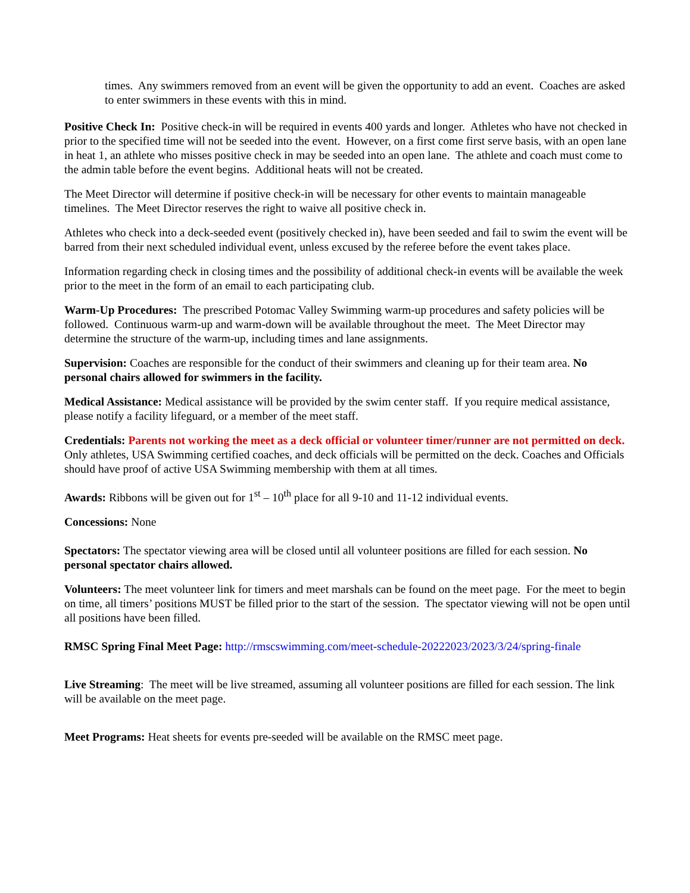times. Any swimmers removed from an event will be given the opportunity to add an event. Coaches are asked to enter swimmers in these events with this in mind.
Positive Check In: Positive check-in will be required in events 400 yards and longer. Athletes who have not checked in prior to the specified time will not be seeded into the event. However, on a first come first serve basis, with an open lane in heat 1, an athlete who misses positive check in may be seeded into an open lane. The athlete and coach must come to the admin table before the event begins. Additional heats will not be created.
The Meet Director will determine if positive check-in will be necessary for other events to maintain manageable timelines. The Meet Director reserves the right to waive all positive check in.
Athletes who check into a deck-seeded event (positively checked in), have been seeded and fail to swim the event will be barred from their next scheduled individual event, unless excused by the referee before the event takes place.
Information regarding check in closing times and the possibility of additional check-in events will be available the week prior to the meet in the form of an email to each participating club.
Warm-Up Procedures: The prescribed Potomac Valley Swimming warm-up procedures and safety policies will be followed. Continuous warm-up and warm-down will be available throughout the meet. The Meet Director may determine the structure of the warm-up, including times and lane assignments.
Supervision: Coaches are responsible for the conduct of their swimmers and cleaning up for their team area. No personal chairs allowed for swimmers in the facility.
Medical Assistance: Medical assistance will be provided by the swim center staff. If you require medical assistance, please notify a facility lifeguard, or a member of the meet staff.
Credentials: Parents not working the meet as a deck official or volunteer timer/runner are not permitted on deck. Only athletes, USA Swimming certified coaches, and deck officials will be permitted on the deck. Coaches and Officials should have proof of active USA Swimming membership with them at all times.
Awards: Ribbons will be given out for 1<sup>st</sup> – 10<sup>th</sup> place for all 9-10 and 11-12 individual events.
Concessions: None
Spectators: The spectator viewing area will be closed until all volunteer positions are filled for each session. No personal spectator chairs allowed.
Volunteers: The meet volunteer link for timers and meet marshals can be found on the meet page. For the meet to begin on time, all timers’ positions MUST be filled prior to the start of the session. The spectator viewing will not be open until all positions have been filled.
RMSC Spring Final Meet Page: http://rmscswimming.com/meet-schedule-20222023/2023/3/24/spring-finale
Live Streaming: The meet will be live streamed, assuming all volunteer positions are filled for each session. The link will be available on the meet page.
Meet Programs: Heat sheets for events pre-seeded will be available on the RMSC meet page.